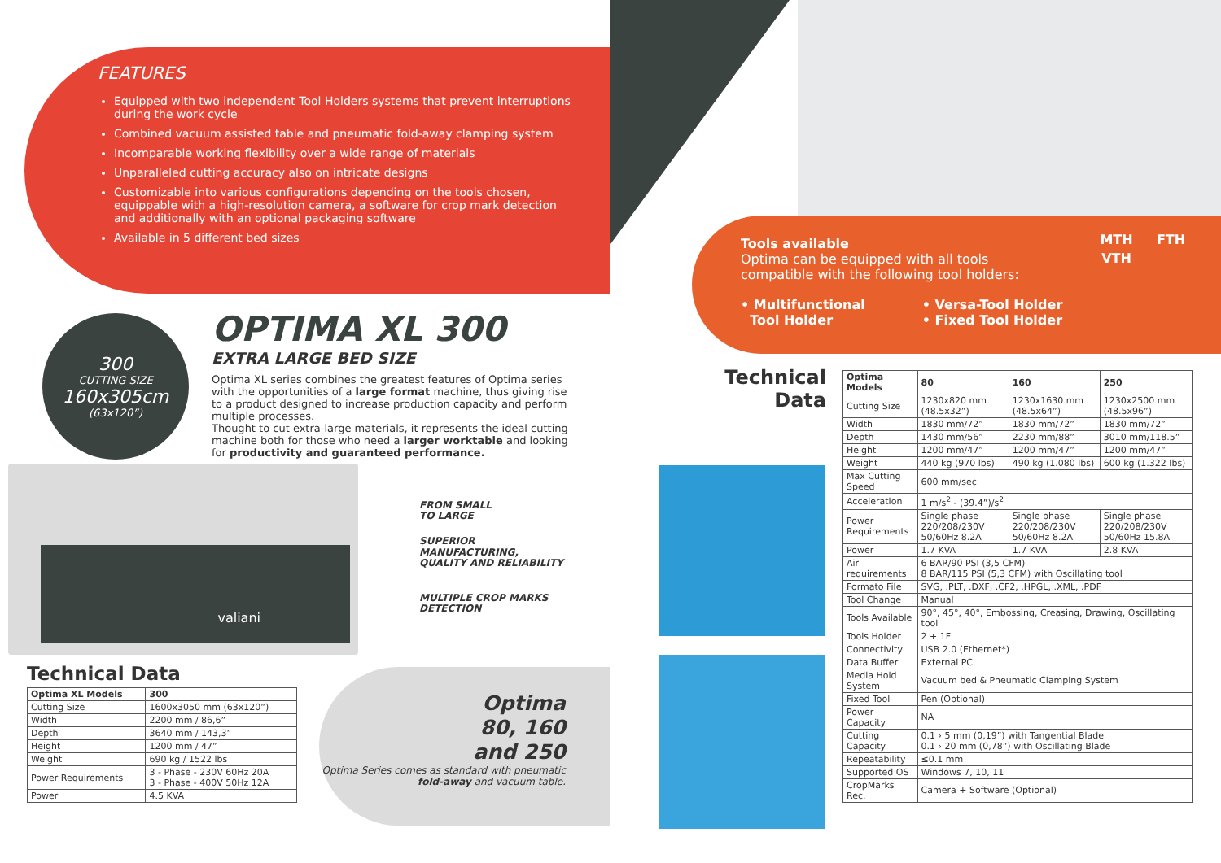FEATURES
Equipped with two independent Tool Holders systems that prevent interruptions during the work cycle
Combined vacuum assisted table and pneumatic fold-away clamping system
Incomparable working flexibility over a wide range of materials
Unparalleled cutting accuracy also on intricate designs
Customizable into various configurations depending on the tools chosen, equippable with a high-resolution camera, a software for crop mark detection and additionally with an optional packaging software
Available in 5 different bed sizes
300
CUTTING SIZE
160x305cm
(63x120”)
OPTIMA XL 300
EXTRA LARGE BED SIZE
Optima XL series combines the greatest features of Optima series with the opportunities of a large format machine, thus giving rise to a product designed to increase production capacity and perform multiple processes.
Thought to cut extra-large materials, it represents the ideal cutting machine both for those who need a larger worktable and looking for productivity and guaranteed performance.
valiani
FROM SMALL
TO LARGE
SUPERIOR
MANUFACTURING,
QUALITY AND RELIABILITY
MULTIPLE CROP MARKS
DETECTION
Technical Data
| Optima XL Models | 300 |
| --- | --- |
| Cutting Size | 1600x3050 mm (63x120”) |
| Width | 2200 mm / 86,6” |
| Depth | 3640 mm / 143,3” |
| Height | 1200 mm / 47” |
| Weight | 690 kg / 1522 lbs |
| Power Requirements | 3 - Phase - 230V 60Hz 20A 3 - Phase - 400V 50Hz 12A |
| Power | 4.5 KVA |
Optima
80, 160
and 250
Optima Series comes as standard with pneumatic fold-away and vacuum table.
Tools available
Optima can be equipped with all tools
compatible with the following tool holders:
• Multifunctional
Tool Holder
• Versa-Tool Holder
• Fixed Tool Holder
MTH
FTH
VTH
Technical Data
| Optima Models | 80 | 160 | 250 |
| --- | --- | --- | --- |
| Cutting Size | 1230x820 mm (48.5x32”) | 1230x1630 mm (48.5x64”) | 1230x2500 mm (48.5x96”) |
| Width | 1830 mm/72” | 1830 mm/72” | 1830 mm/72” |
| Depth | 1430 mm/56” | 2230 mm/88” | 3010 mm/118.5” |
| Height | 1200 mm/47” | 1200 mm/47” | 1200 mm/47” |
| Weight | 440 kg (970 lbs) | 490 kg (1.080 lbs) | 600 kg (1.322 lbs) |
| Max Cutting Speed | 600 mm/sec | | |
| Acceleration | 1 m/s<sup>2</sup> - (39.4”)/s<sup>2</sup> | | |
| Power Requirements | Single phase 220/208/230V 50/60Hz 8.2A | Single phase 220/208/230V 50/60Hz 8.2A | Single phase 220/208/230V 50/60Hz 15.8A |
| Power | 1.7 KVA | 1.7 KVA | 2.8 KVA |
| Air requirements | 6 BAR/90 PSI (3,5 CFM) 8 BAR/115 PSI (5,3 CFM) with Oscillating tool | | |
| Formato File | SVG, .PLT, .DXF, .CF2, .HPGL, .XML, .PDF | | |
| Tool Change | Manual | | |
| Tools Available | 90°, 45°, 40°, Embossing, Creasing, Drawing, Oscillating tool | | |
| Tools Holder | 2 + 1F | | |
| Connectivity | USB 2.0 (Ethernet*) | | |
| Data Buffer | External PC | | |
| Media Hold System | Vacuum bed & Pneumatic Clamping System | | |
| Fixed Tool | Pen (Optional) | | |
| Power Capacity | NA | | |
| Cutting Capacity | 0.1 › 5 mm (0,19”) with Tangential Blade 0.1 › 20 mm (0,78”) with Oscillating Blade | | |
| Repeatability | ≤0.1 mm | | |
| Supported OS | Windows 7, 10, 11 | | |
| CropMarks Rec. | Camera + Software (Optional) | | |